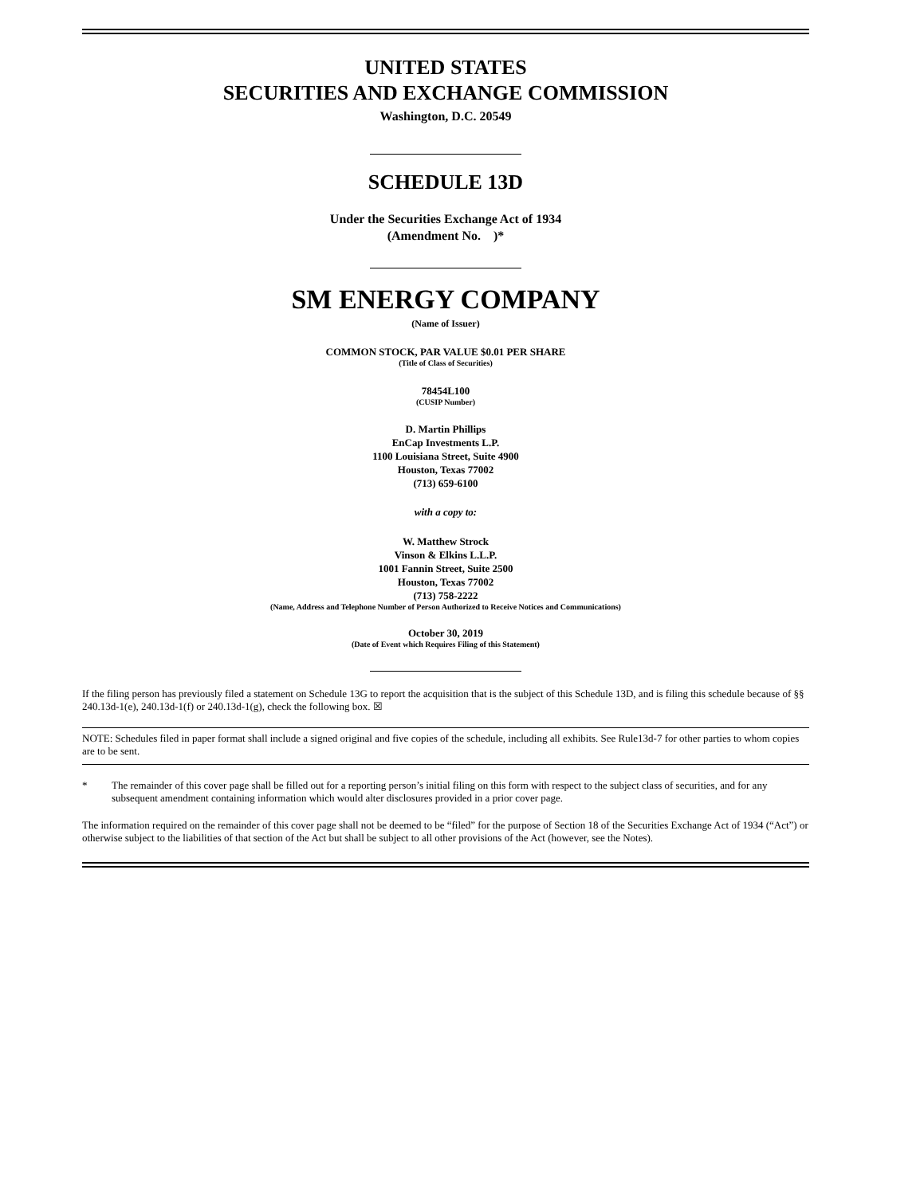UNITED STATES
SECURITIES AND EXCHANGE COMMISSION
Washington, D.C. 20549
SCHEDULE 13D
Under the Securities Exchange Act of 1934
(Amendment No. )*
SM ENERGY COMPANY
(Name of Issuer)
COMMON STOCK, PAR VALUE $0.01 PER SHARE
(Title of Class of Securities)
78454L100
(CUSIP Number)
D. Martin Phillips
EnCap Investments L.P.
1100 Louisiana Street, Suite 4900
Houston, Texas 77002
(713) 659-6100
with a copy to:
W. Matthew Strock
Vinson & Elkins L.L.P.
1001 Fannin Street, Suite 2500
Houston, Texas 77002
(713) 758-2222
(Name, Address and Telephone Number of Person Authorized to Receive Notices and Communications)
October 30, 2019
(Date of Event which Requires Filing of this Statement)
If the filing person has previously filed a statement on Schedule 13G to report the acquisition that is the subject of this Schedule 13D, and is filing this schedule because of §§ 240.13d-1(e), 240.13d-1(f) or 240.13d-1(g), check the following box. ☒
NOTE: Schedules filed in paper format shall include a signed original and five copies of the schedule, including all exhibits. See Rule13d-7 for other parties to whom copies are to be sent.
* The remainder of this cover page shall be filled out for a reporting person’s initial filing on this form with respect to the subject class of securities, and for any subsequent amendment containing information which would alter disclosures provided in a prior cover page.
The information required on the remainder of this cover page shall not be deemed to be “filed” for the purpose of Section 18 of the Securities Exchange Act of 1934 (“Act”) or otherwise subject to the liabilities of that section of the Act but shall be subject to all other provisions of the Act (however, see the Notes).